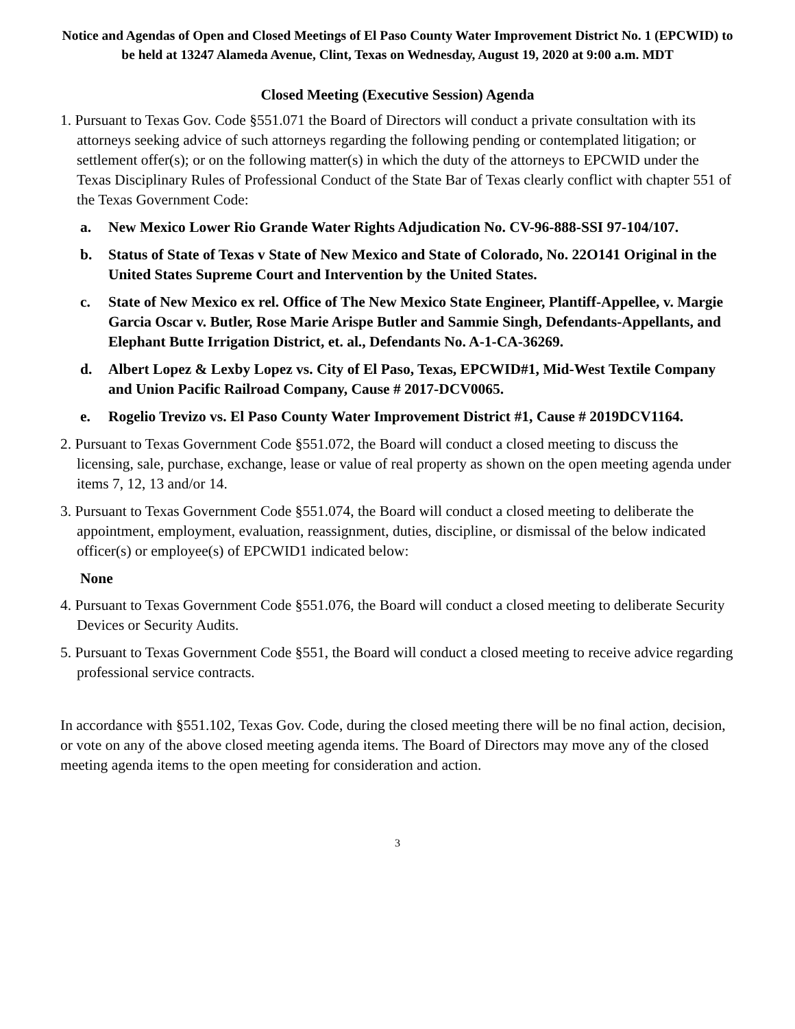Notice and Agendas of Open and Closed Meetings of El Paso County Water Improvement District No. 1 (EPCWID) to be held at 13247 Alameda Avenue, Clint, Texas on Wednesday, August 19, 2020 at 9:00 a.m. MDT
Closed Meeting (Executive Session) Agenda
1. Pursuant to Texas Gov. Code §551.071 the Board of Directors will conduct a private consultation with its attorneys seeking advice of such attorneys regarding the following pending or contemplated litigation; or settlement offer(s); or on the following matter(s) in which the duty of the attorneys to EPCWID under the Texas Disciplinary Rules of Professional Conduct of the State Bar of Texas clearly conflict with chapter 551 of the Texas Government Code:
a. New Mexico Lower Rio Grande Water Rights Adjudication No. CV-96-888-SSI 97-104/107.
b. Status of State of Texas v State of New Mexico and State of Colorado, No. 22O141 Original in the United States Supreme Court and Intervention by the United States.
c. State of New Mexico ex rel. Office of The New Mexico State Engineer, Plantiff-Appellee, v. Margie Garcia Oscar v. Butler, Rose Marie Arispe Butler and Sammie Singh, Defendants-Appellants, and Elephant Butte Irrigation District, et. al., Defendants No. A-1-CA-36269.
d. Albert Lopez & Lexby Lopez vs. City of El Paso, Texas, EPCWID#1, Mid-West Textile Company and Union Pacific Railroad Company, Cause # 2017-DCV0065.
e. Rogelio Trevizo vs. El Paso County Water Improvement District #1, Cause # 2019DCV1164.
2. Pursuant to Texas Government Code §551.072, the Board will conduct a closed meeting to discuss the licensing, sale, purchase, exchange, lease or value of real property as shown on the open meeting agenda under items 7, 12, 13 and/or 14.
3. Pursuant to Texas Government Code §551.074, the Board will conduct a closed meeting to deliberate the appointment, employment, evaluation, reassignment, duties, discipline, or dismissal of the below indicated officer(s) or employee(s) of EPCWID1 indicated below:
None
4. Pursuant to Texas Government Code §551.076, the Board will conduct a closed meeting to deliberate Security Devices or Security Audits.
5. Pursuant to Texas Government Code §551, the Board will conduct a closed meeting to receive advice regarding professional service contracts.
In accordance with §551.102, Texas Gov. Code, during the closed meeting there will be no final action, decision, or vote on any of the above closed meeting agenda items. The Board of Directors may move any of the closed meeting agenda items to the open meeting for consideration and action.
3